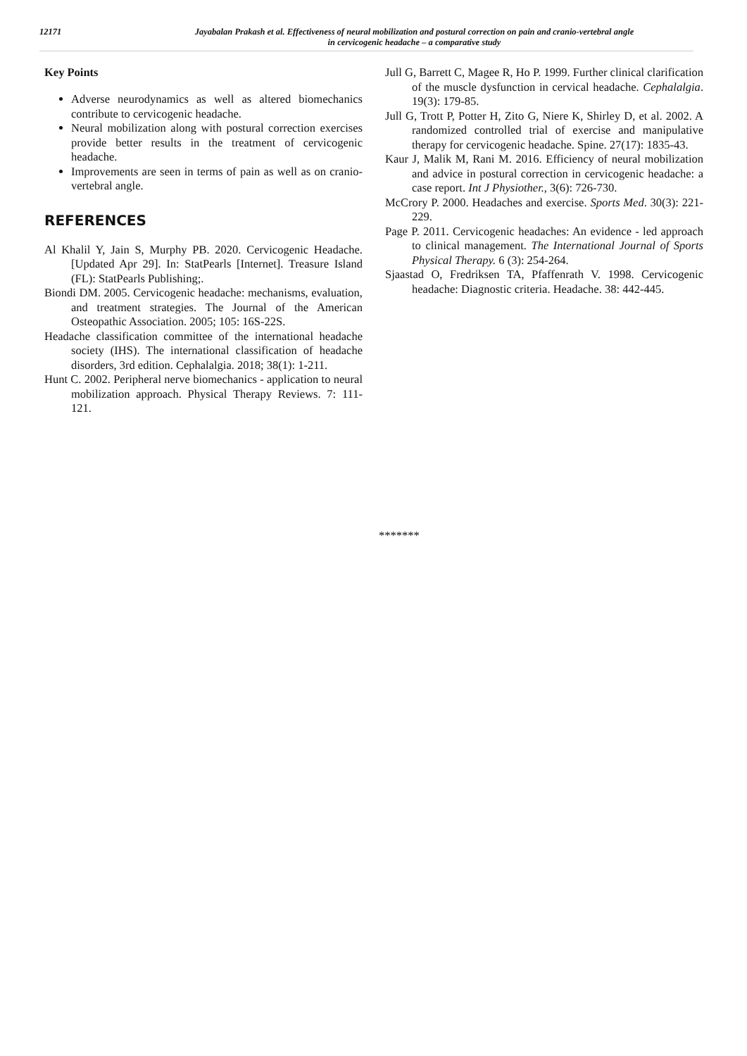12171
Jayabalan Prakash et al. Effectiveness of neural mobilization and postural correction on pain and cranio-vertebral angle
in cervicogenic headache – a comparative study
Key Points
Adverse neurodynamics as well as altered biomechanics contribute to cervicogenic headache.
Neural mobilization along with postural correction exercises provide better results in the treatment of cervicogenic headache.
Improvements are seen in terms of pain as well as on cranio-vertebral angle.
REFERENCES
Al Khalil Y, Jain S, Murphy PB. 2020. Cervicogenic Headache. [Updated Apr 29]. In: StatPearls [Internet]. Treasure Island (FL): StatPearls Publishing;.
Biondi DM. 2005. Cervicogenic headache: mechanisms, evaluation, and treatment strategies. The Journal of the American Osteopathic Association. 2005; 105: 16S-22S.
Headache classification committee of the international headache society (IHS). The international classification of headache disorders, 3rd edition. Cephalalgia. 2018; 38(1): 1-211.
Hunt C. 2002. Peripheral nerve biomechanics - application to neural mobilization approach. Physical Therapy Reviews. 7: 111-121.
Jull G, Barrett C, Magee R, Ho P. 1999. Further clinical clarification of the muscle dysfunction in cervical headache. Cephalalgia. 19(3): 179-85.
Jull G, Trott P, Potter H, Zito G, Niere K, Shirley D, et al. 2002. A randomized controlled trial of exercise and manipulative therapy for cervicogenic headache. Spine. 27(17): 1835-43.
Kaur J, Malik M, Rani M. 2016. Efficiency of neural mobilization and advice in postural correction in cervicogenic headache: a case report. Int J Physiother., 3(6): 726-730.
McCrory P. 2000. Headaches and exercise. Sports Med. 30(3): 221-229.
Page P. 2011. Cervicogenic headaches: An evidence - led approach to clinical management. The International Journal of Sports Physical Therapy. 6 (3): 254-264.
Sjaastad O, Fredriksen TA, Pfaffenrath V. 1998. Cervicogenic headache: Diagnostic criteria. Headache. 38: 442-445.
*******